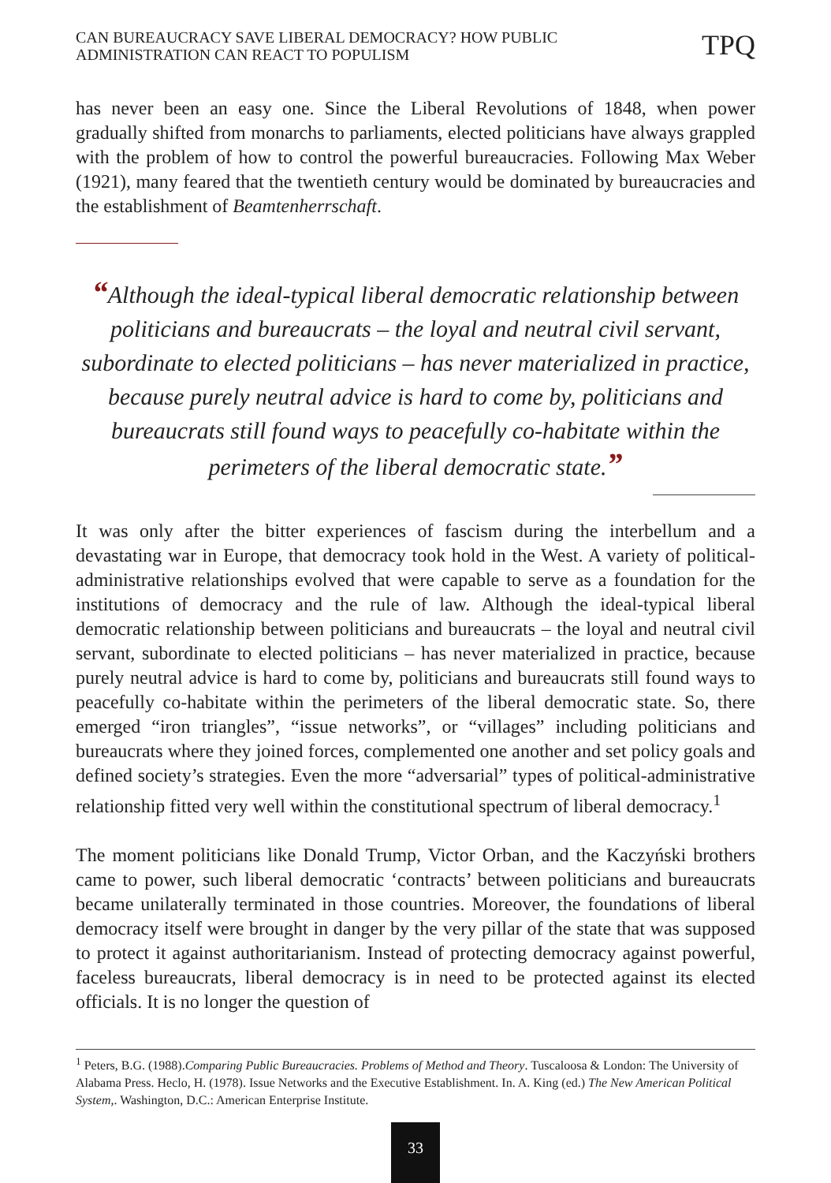CAN BUREAUCRACY SAVE LIBERAL DEMOCRACY? HOW PUBLIC
ADMINISTRATION CAN REACT TO POPULISM
TPQ
has never been an easy one. Since the Liberal Revolutions of 1848, when power gradually shifted from monarchs to parliaments, elected politicians have always grappled with the problem of how to control the powerful bureaucracies. Following Max Weber (1921), many feared that the twentieth century would be dominated by bureaucracies and the establishment of Beamtenherrschaft.
“Although the ideal-typical liberal democratic relationship between politicians and bureaucrats – the loyal and neutral civil servant, subordinate to elected politicians – has never materialized in practice, because purely neutral advice is hard to come by, politicians and bureaucrats still found ways to peacefully co-habitate within the perimeters of the liberal democratic state.”
It was only after the bitter experiences of fascism during the interbellum and a devastating war in Europe, that democracy took hold in the West. A variety of political-administrative relationships evolved that were capable to serve as a foundation for the institutions of democracy and the rule of law. Although the ideal-typical liberal democratic relationship between politicians and bureaucrats – the loyal and neutral civil servant, subordinate to elected politicians – has never materialized in practice, because purely neutral advice is hard to come by, politicians and bureaucrats still found ways to peacefully co-habitate within the perimeters of the liberal democratic state. So, there emerged “iron triangles”, “issue networks”, or “villages” including politicians and bureaucrats where they joined forces, complemented one another and set policy goals and defined society’s strategies. Even the more “adversarial” types of political-administrative relationship fitted very well within the constitutional spectrum of liberal democracy.<sup>1</sup>
The moment politicians like Donald Trump, Victor Orban, and the Kaczyński brothers came to power, such liberal democratic ‘contracts’ between politicians and bureaucrats became unilaterally terminated in those countries. Moreover, the foundations of liberal democracy itself were brought in danger by the very pillar of the state that was supposed to protect it against authoritarianism. Instead of protecting democracy against powerful, faceless bureaucrats, liberal democracy is in need to be protected against its elected officials. It is no longer the question of
<sup>1</sup> Peters, B.G. (1988).Comparing Public Bureaucracies. Problems of Method and Theory. Tuscaloosa & London: The University of Alabama Press. Heclo, H. (1978). Issue Networks and the Executive Establishment. In. A. King (ed.) The New American Political System,. Washington, D.C.: American Enterprise Institute.
33